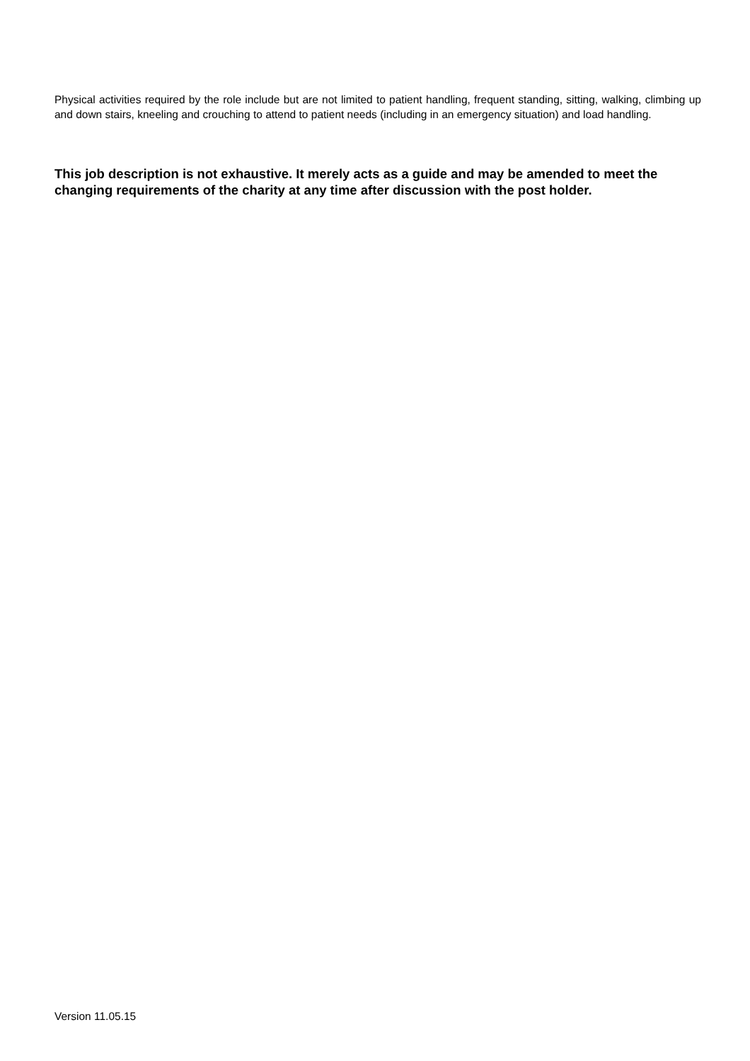Physical activities required by the role include but are not limited to patient handling, frequent standing, sitting, walking, climbing up and down stairs, kneeling and crouching to attend to patient needs (including in an emergency situation) and load handling.
This job description is not exhaustive. It merely acts as a guide and may be amended to meet the changing requirements of the charity at any time after discussion with the post holder.
Version 11.05.15